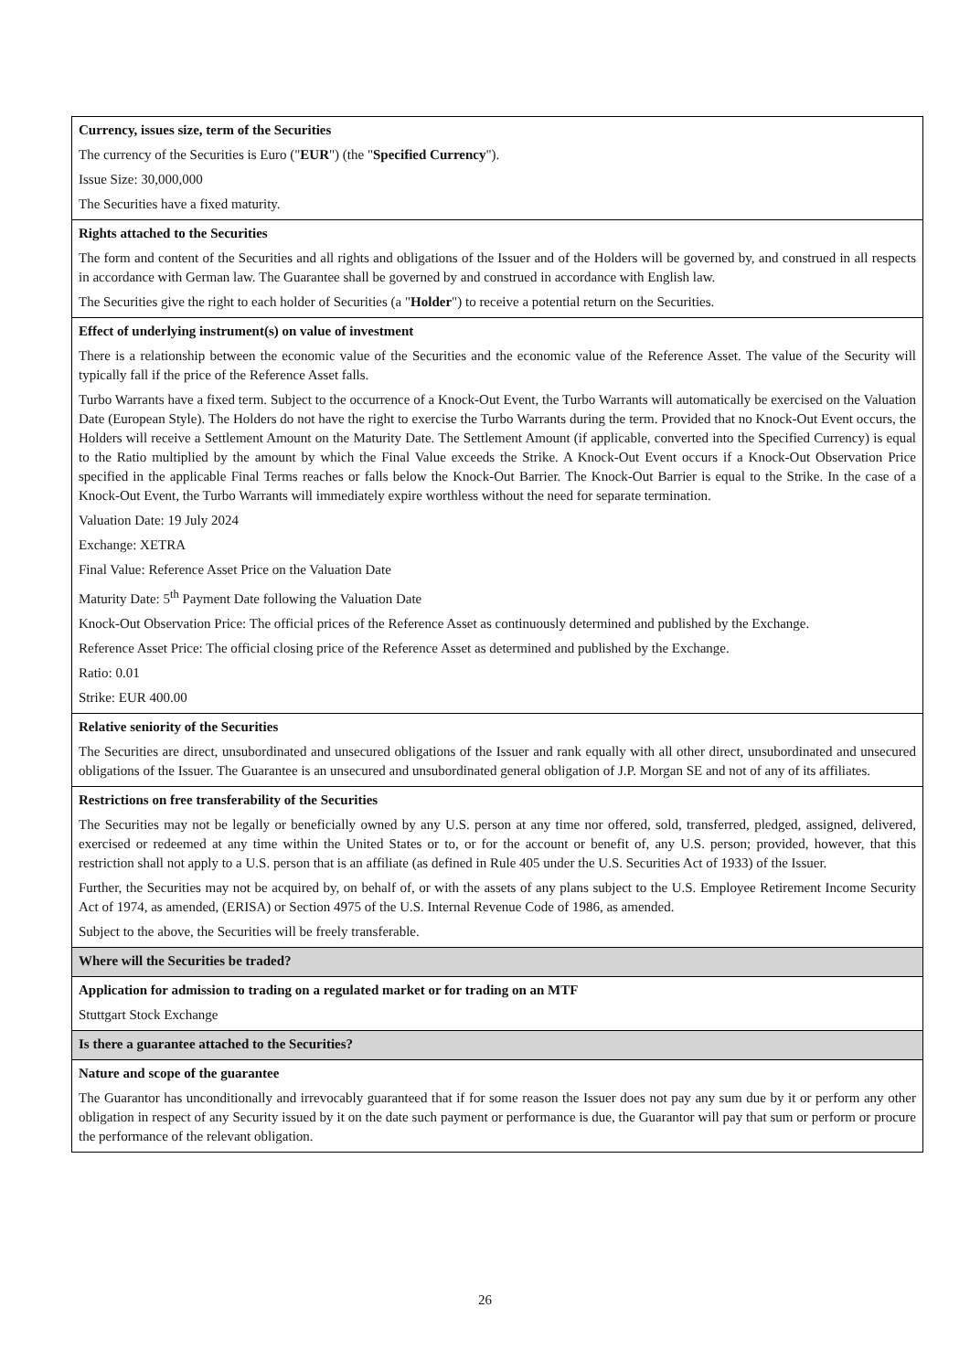| Currency, issues size, term of the Securities The currency of the Securities is Euro (" EUR ") (the " Specified Currency "). Issue Size: 30,000,000 The Securities have a fixed maturity. |
| Rights attached to the Securities The form and content of the Securities and all rights and obligations of the Issuer and of the Holders will be governed by, and construed in all respects in accordance with German law. The Guarantee shall be governed by and construed in accordance with English law. The Securities give the right to each holder of Securities (a " Holder ") to receive a potential return on the Securities. |
| Effect of underlying instrument(s) on value of investment There is a relationship between the economic value of the Securities and the economic value of the Reference Asset. The value of the Security will typically fall if the price of the Reference Asset falls. Turbo Warrants have a fixed term. Subject to the occurrence of a Knock-Out Event, the Turbo Warrants will automatically be exercised on the Valuation Date (European Style). The Holders do not have the right to exercise the Turbo Warrants during the term. Provided that no Knock-Out Event occurs, the Holders will receive a Settlement Amount on the Maturity Date. The Settlement Amount (if applicable, converted into the Specified Currency) is equal to the Ratio multiplied by the amount by which the Final Value exceeds the Strike. A Knock-Out Event occurs if a Knock-Out Observation Price specified in the applicable Final Terms reaches or falls below the Knock-Out Barrier. The Knock-Out Barrier is equal to the Strike. In the case of a Knock-Out Event, the Turbo Warrants will immediately expire worthless without the need for separate termination. Valuation Date: 19 July 2024 Exchange: XETRA Final Value: Reference Asset Price on the Valuation Date Maturity Date: 5<sup>th</sup> Payment Date following the Valuation Date Knock-Out Observation Price: The official prices of the Reference Asset as continuously determined and published by the Exchange. Reference Asset Price: The official closing price of the Reference Asset as determined and published by the Exchange. Ratio: 0.01 Strike: EUR 400.00 |
| Relative seniority of the Securities The Securities are direct, unsubordinated and unsecured obligations of the Issuer and rank equally with all other direct, unsubordinated and unsecured obligations of the Issuer. The Guarantee is an unsecured and unsubordinated general obligation of J.P. Morgan SE and not of any of its affiliates. |
| Restrictions on free transferability of the Securities The Securities may not be legally or beneficially owned by any U.S. person at any time nor offered, sold, transferred, pledged, assigned, delivered, exercised or redeemed at any time within the United States or to, or for the account or benefit of, any U.S. person; provided, however, that this restriction shall not apply to a U.S. person that is an affiliate (as defined in Rule 405 under the U.S. Securities Act of 1933) of the Issuer. Further, the Securities may not be acquired by, on behalf of, or with the assets of any plans subject to the U.S. Employee Retirement Income Security Act of 1974, as amended, (ERISA) or Section 4975 of the U.S. Internal Revenue Code of 1986, as amended. Subject to the above, the Securities will be freely transferable. |
| Where will the Securities be traded? |
| Application for admission to trading on a regulated market or for trading on an MTF Stuttgart Stock Exchange |
| Is there a guarantee attached to the Securities? |
| Nature and scope of the guarantee The Guarantor has unconditionally and irrevocably guaranteed that if for some reason the Issuer does not pay any sum due by it or perform any other obligation in respect of any Security issued by it on the date such payment or performance is due, the Guarantor will pay that sum or perform or procure the performance of the relevant obligation. |
26